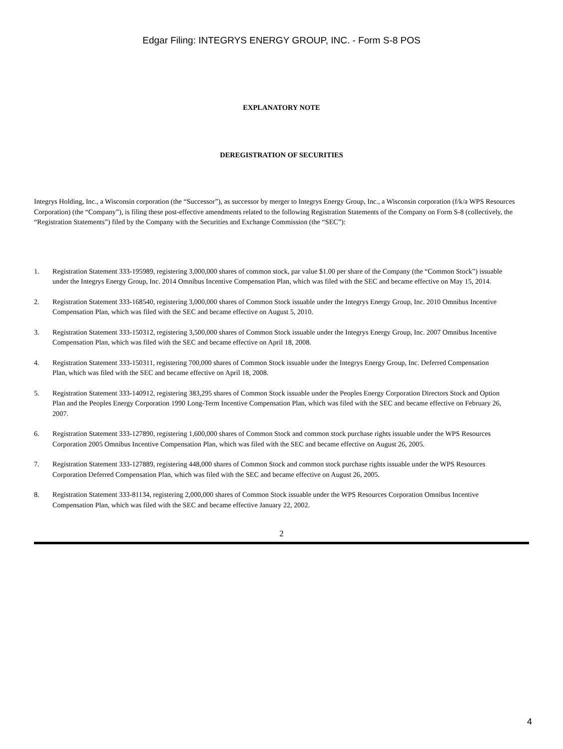Edgar Filing: INTEGRYS ENERGY GROUP, INC. - Form S-8 POS
EXPLANATORY NOTE
DEREGISTRATION OF SECURITIES
Integrys Holding, Inc., a Wisconsin corporation (the “Successor”), as successor by merger to Integrys Energy Group, Inc., a Wisconsin corporation (f/k/a WPS Resources Corporation) (the “Company”), is filing these post-effective amendments related to the following Registration Statements of the Company on Form S-8 (collectively, the “Registration Statements”) filed by the Company with the Securities and Exchange Commission (the “SEC”):
1. Registration Statement 333-195989, registering 3,000,000 shares of common stock, par value $1.00 per share of the Company (the “Common Stock”) issuable under the Integrys Energy Group, Inc. 2014 Omnibus Incentive Compensation Plan, which was filed with the SEC and became effective on May 15, 2014.
2. Registration Statement 333-168540, registering 3,000,000 shares of Common Stock issuable under the Integrys Energy Group, Inc. 2010 Omnibus Incentive Compensation Plan, which was filed with the SEC and became effective on August 5, 2010.
3. Registration Statement 333-150312, registering 3,500,000 shares of Common Stock issuable under the Integrys Energy Group, Inc. 2007 Omnibus Incentive Compensation Plan, which was filed with the SEC and became effective on April 18, 2008.
4. Registration Statement 333-150311, registering 700,000 shares of Common Stock issuable under the Integrys Energy Group, Inc. Deferred Compensation Plan, which was filed with the SEC and became effective on April 18, 2008.
5. Registration Statement 333-140912, registering 383,295 shares of Common Stock issuable under the Peoples Energy Corporation Directors Stock and Option Plan and the Peoples Energy Corporation 1990 Long-Term Incentive Compensation Plan, which was filed with the SEC and became effective on February 26, 2007.
6. Registration Statement 333-127890, registering 1,600,000 shares of Common Stock and common stock purchase rights issuable under the WPS Resources Corporation 2005 Omnibus Incentive Compensation Plan, which was filed with the SEC and became effective on August 26, 2005.
7. Registration Statement 333-127889, registering 448,000 shares of Common Stock and common stock purchase rights issuable under the WPS Resources Corporation Deferred Compensation Plan, which was filed with the SEC and became effective on August 26, 2005.
8. Registration Statement 333-81134, registering 2,000,000 shares of Common Stock issuable under the WPS Resources Corporation Omnibus Incentive Compensation Plan, which was filed with the SEC and became effective January 22, 2002.
2
4